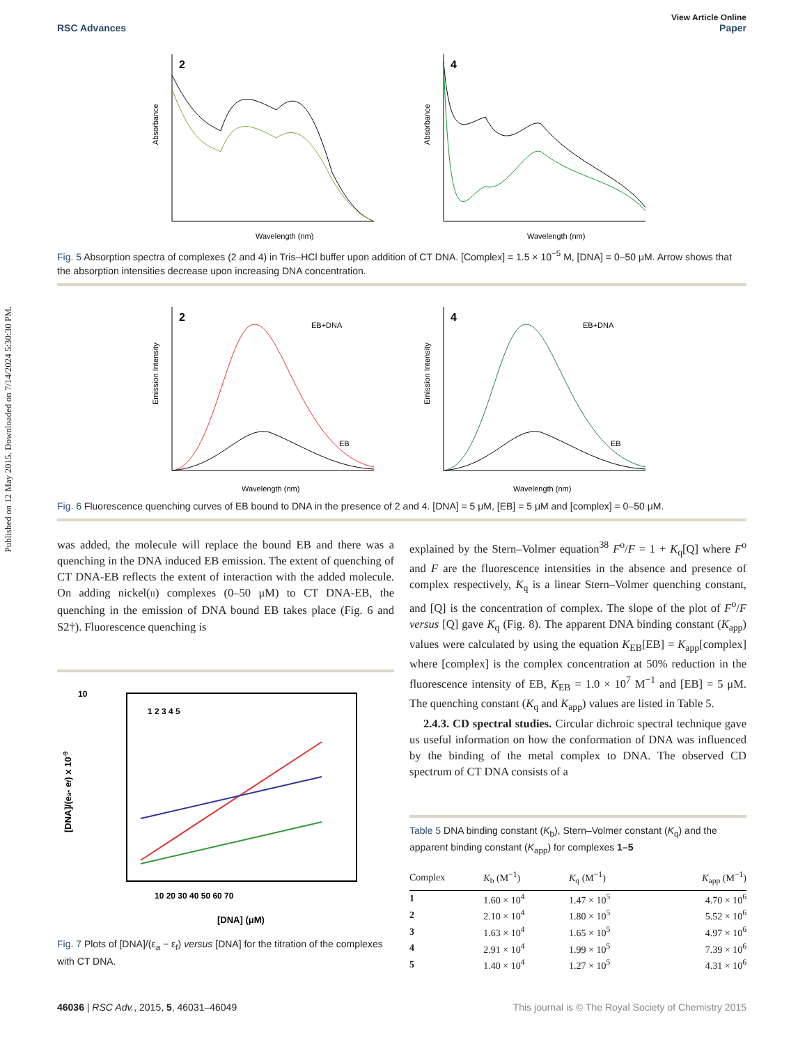Published on 12 May 2015. Downloaded on 7/14/2024 5:30:30 PM.
View Article Online
RSC Advances Paper
Absorbance
Wavelength (nm)
2
Absorbance
Wavelength (nm)
4
Fig. 5 Absorption spectra of complexes (2 and 4) in Tris–HCl buffer upon addition of CT DNA. [Complex] = 1.5 × 10<sup>−5</sup> M, [DNA] = 0–50 μM. Arrow shows that the absorption intensities decrease upon increasing DNA concentration.
Emission Intensity
EB+DNA
EB
Wavelength (nm)
2
Emission Intensity
EB+DNA
EB
Wavelength (nm)
4
Fig. 6 Fluorescence quenching curves of EB bound to DNA in the presence of 2 and 4. [DNA] = 5 μM, [EB] = 5 μM and [complex] = 0–50 μM.
was added, the molecule will replace the bound EB and there was a quenching in the DNA induced EB emission. The extent of quenching of CT DNA-EB reflects the extent of interaction with the added molecule. On adding nickel(II) complexes (0–50 μM) to CT DNA-EB, the quenching in the emission of DNA bound EB takes place (Fig. 6 and S2†). Fluorescence quenching is
[DNA]/(ea- ef) x 10-9
10
10 20 30 40 50 60 70
[DNA] (μM)
1 2 3 4 5
Fig. 7 Plots of [DNA]/(ε<sub>a</sub> − ε<sub>f</sub>) versus [DNA] for the titration of the complexes with CT DNA.
explained by the Stern–Volmer equation<sup>38</sup> F<sup>o</sup>/F = 1 + K<sub>q</sub>[Q] where F<sup>o</sup> and F are the fluorescence intensities in the absence and presence of complex respectively, K<sub>q</sub> is a linear Stern–Volmer quenching constant, and [Q] is the concentration of complex. The slope of the plot of F<sup>o</sup>/F versus [Q] gave K<sub>q</sub> (Fig. 8). The apparent DNA binding constant (K<sub>app</sub>) values were calculated by using the equation K<sub>EB</sub>[EB] = K<sub>app</sub>[complex] where [complex] is the complex concentration at 50% reduction in the fluorescence intensity of EB, K<sub>EB</sub> = 1.0 × 10<sup>7</sup> M<sup>−1</sup> and [EB] = 5 μM. The quenching constant (K<sub>q</sub> and K<sub>app</sub>) values are listed in Table 5.
2.4.3. CD spectral studies. Circular dichroic spectral technique gave us useful information on how the conformation of DNA was influenced by the binding of the metal complex to DNA. The observed CD spectrum of CT DNA consists of a
Table 5 DNA binding constant (K<sub>b</sub>), Stern–Volmer constant (K<sub>q</sub>) and the apparent binding constant (K<sub>app</sub>) for complexes 1–5
| Complex | K<sub>b</sub> (M<sup>−1</sup>) | K<sub>q</sub> (M<sup>−1</sup>) | K<sub>app</sub> (M<sup>−1</sup>) |
| --- | --- | --- | --- |
| 1 | 1.60 × 10<sup>4</sup> | 1.47 × 10<sup>5</sup> | 4.70 × 10<sup>6</sup> |
| 2 | 2.10 × 10<sup>4</sup> | 1.80 × 10<sup>5</sup> | 5.52 × 10<sup>6</sup> |
| 3 | 1.63 × 10<sup>4</sup> | 1.65 × 10<sup>5</sup> | 4.97 × 10<sup>6</sup> |
| 4 | 2.91 × 10<sup>4</sup> | 1.99 × 10<sup>5</sup> | 7.39 × 10<sup>6</sup> |
| 5 | 1.40 × 10<sup>4</sup> | 1.27 × 10<sup>5</sup> | 4.31 × 10<sup>6</sup> |
46036 | RSC Adv., 2015, 5, 46031–46049 This journal is © The Royal Society of Chemistry 2015